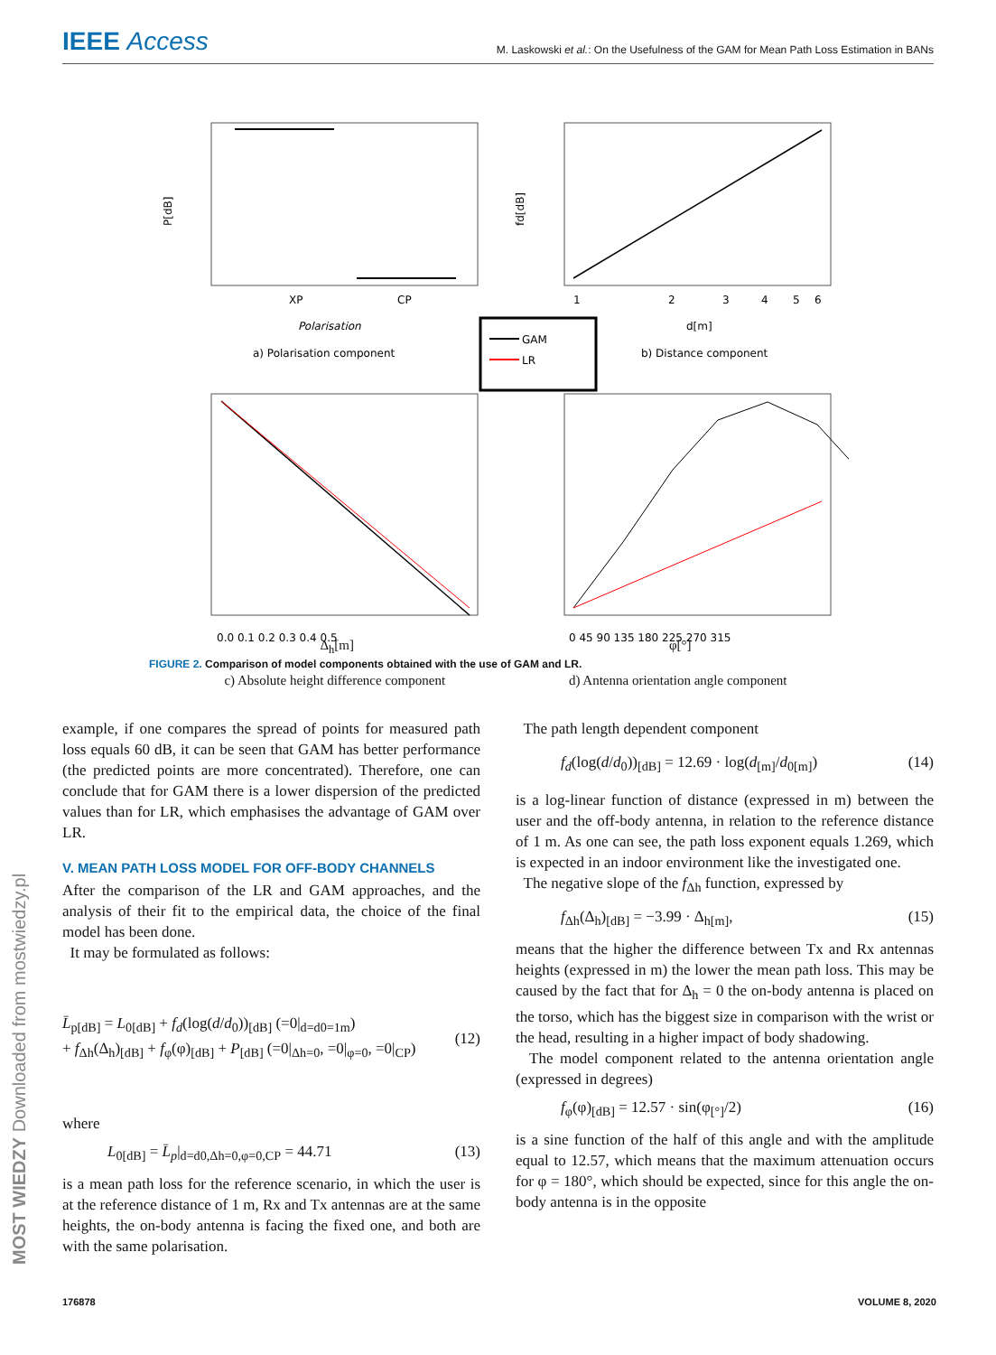IEEE Access
M. Laskowski et al.: On the Usefulness of the GAM for Mean Path Loss Estimation in BANs
XP
CP
Polarisation
a) Polarisation component
P[dB]
1
2
3
4
5
6
d[m]
b) Distance component
fd[dB]
GAM
LR
0.0 0.1 0.2 0.3 0.4 0.5
0 45 90 135 180 225 270 315
Δ<sub>h</sub>[m] φ[°]
c) Absolute height difference component d) Antenna orientation angle component
FIGURE 2. Comparison of model components obtained with the use of GAM and LR.
example, if one compares the spread of points for measured path loss equals 60 dB, it can be seen that GAM has better performance (the predicted points are more concentrated). Therefore, one can conclude that for GAM there is a lower dispersion of the predicted values than for LR, which emphasises the advantage of GAM over LR.
V. MEAN PATH LOSS MODEL FOR OFF-BODY CHANNELS
After the comparison of the LR and GAM approaches, and the analysis of their fit to the empirical data, the choice of the final model has been done.
It may be formulated as follows:
L̄<sub>p[dB]</sub> = L<sub>0[dB]</sub> + f<sub>d</sub>(log(d/d<sub>0</sub>))<sub>[dB]</sub> (=0|<sub>d=d0=1m</sub>)
+ f<sub>Δh</sub>(Δ<sub>h</sub>)<sub>[dB]</sub> + f<sub>φ</sub>(φ)<sub>[dB]</sub> + P<sub>[dB]</sub> (=0|<sub>Δh=0</sub>, =0|<sub>φ=0</sub>, =0|<sub>CP</sub>) (12)
where
L<sub>0[dB]</sub> = L̄<sub>p</sub>|<sub>d=d0,Δh=0,φ=0,CP</sub> = 44.71 (13)
is a mean path loss for the reference scenario, in which the user is at the reference distance of 1 m, Rx and Tx antennas are at the same heights, the on-body antenna is facing the fixed one, and both are with the same polarisation.
The path length dependent component
f<sub>d</sub>(log(d/d<sub>0</sub>))<sub>[dB]</sub> = 12.69 · log(d<sub>[m]</sub>/d<sub>0[m]</sub>) (14)
is a log-linear function of distance (expressed in m) between the user and the off-body antenna, in relation to the reference distance of 1 m. As one can see, the path loss exponent equals 1.269, which is expected in an indoor environment like the investigated one.
The negative slope of the f<sub>Δh</sub> function, expressed by
f<sub>Δh</sub>(Δ<sub>h</sub>)<sub>[dB]</sub> = −3.99 · Δ<sub>h[m]</sub>, (15)
means that the higher the difference between Tx and Rx antennas heights (expressed in m) the lower the mean path loss. This may be caused by the fact that for Δ<sub>h</sub> = 0 the on-body antenna is placed on the torso, which has the biggest size in comparison with the wrist or the head, resulting in a higher impact of body shadowing.
The model component related to the antenna orientation angle (expressed in degrees)
f<sub>φ</sub>(φ)<sub>[dB]</sub> = 12.57 · sin(φ<sub>[°]</sub>/2) (16)
is a sine function of the half of this angle and with the amplitude equal to 12.57, which means that the maximum attenuation occurs for φ = 180°, which should be expected, since for this angle the on-body antenna is in the opposite
176878 VOLUME 8, 2020
MOST WIEDZY Downloaded from mostwiedzy.pl